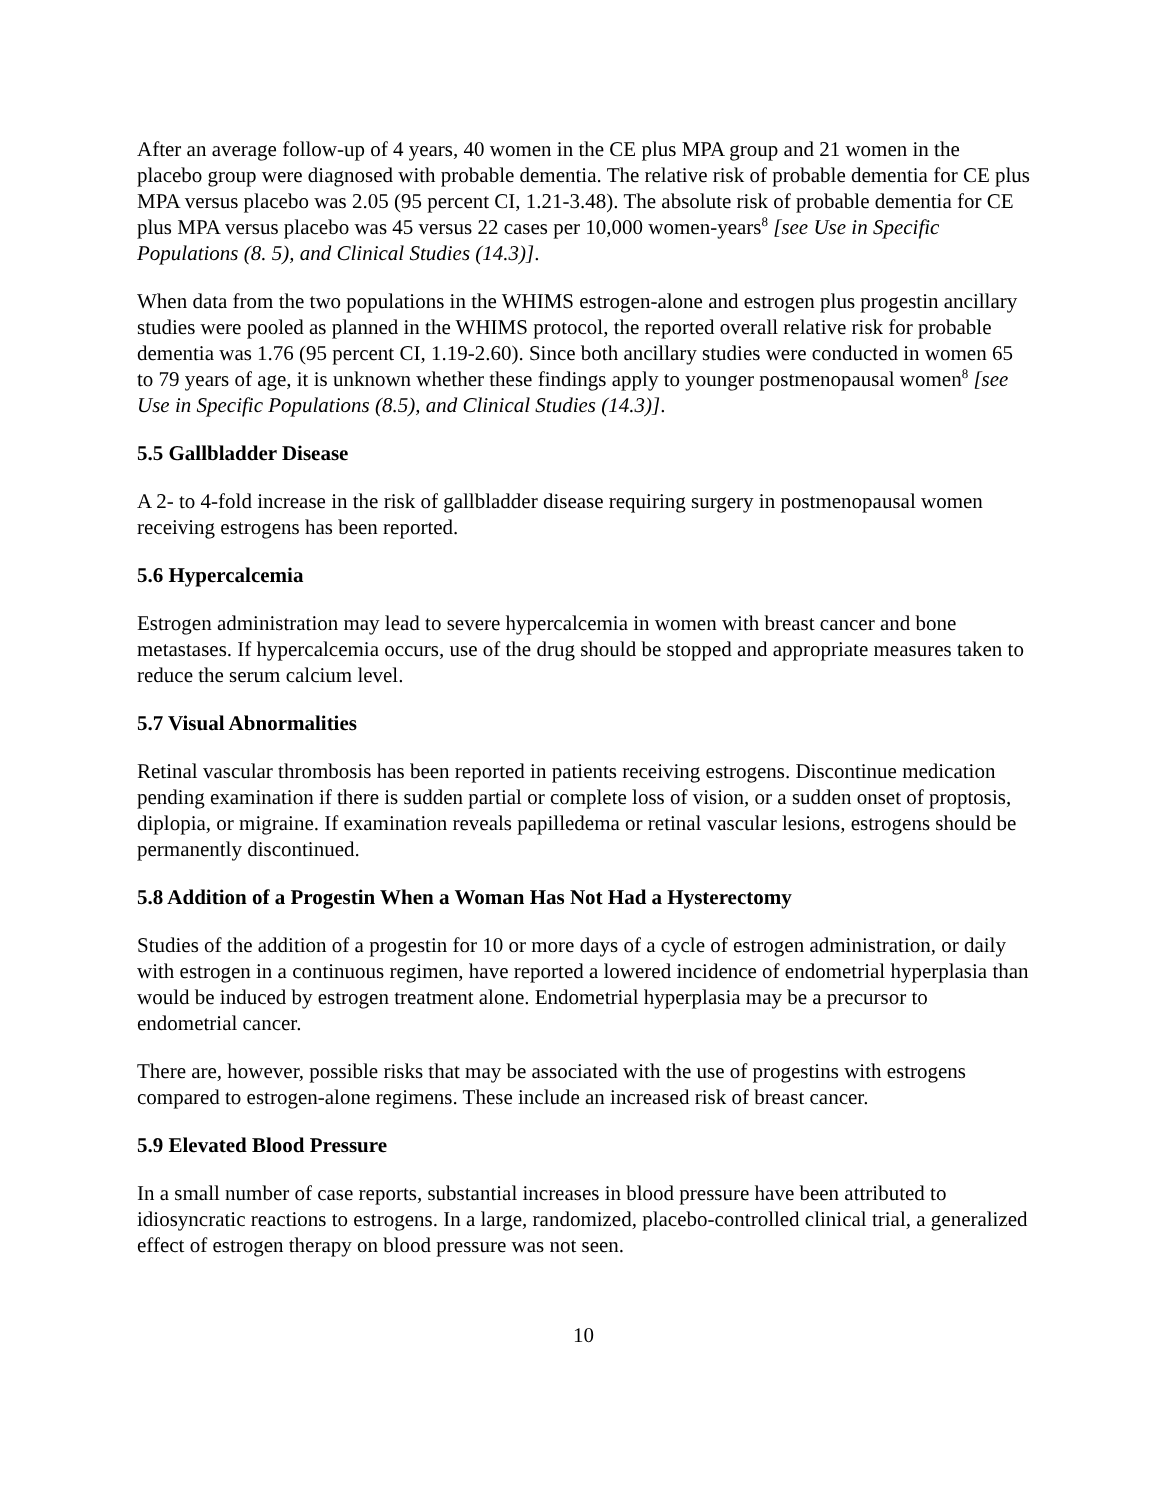After an average follow-up of 4 years, 40 women in the CE plus MPA group and 21 women in the placebo group were diagnosed with probable dementia. The relative risk of probable dementia for CE plus MPA versus placebo was 2.05 (95 percent CI, 1.21-3.48). The absolute risk of probable dementia for CE plus MPA versus placebo was 45 versus 22 cases per 10,000 women-years<sup>8</sup> [see Use in Specific Populations (8. 5), and Clinical Studies (14.3)].
When data from the two populations in the WHIMS estrogen-alone and estrogen plus progestin ancillary studies were pooled as planned in the WHIMS protocol, the reported overall relative risk for probable dementia was 1.76 (95 percent CI, 1.19-2.60). Since both ancillary studies were conducted in women 65 to 79 years of age, it is unknown whether these findings apply to younger postmenopausal women<sup>8</sup> [see Use in Specific Populations (8.5), and Clinical Studies (14.3)].
5.5 Gallbladder Disease
A 2- to 4-fold increase in the risk of gallbladder disease requiring surgery in postmenopausal women receiving estrogens has been reported.
5.6 Hypercalcemia
Estrogen administration may lead to severe hypercalcemia in women with breast cancer and bone metastases. If hypercalcemia occurs, use of the drug should be stopped and appropriate measures taken to reduce the serum calcium level.
5.7 Visual Abnormalities
Retinal vascular thrombosis has been reported in patients receiving estrogens. Discontinue medication pending examination if there is sudden partial or complete loss of vision, or a sudden onset of proptosis, diplopia, or migraine. If examination reveals papilledema or retinal vascular lesions, estrogens should be permanently discontinued.
5.8 Addition of a Progestin When a Woman Has Not Had a Hysterectomy
Studies of the addition of a progestin for 10 or more days of a cycle of estrogen administration, or daily with estrogen in a continuous regimen, have reported a lowered incidence of endometrial hyperplasia than would be induced by estrogen treatment alone. Endometrial hyperplasia may be a precursor to endometrial cancer.
There are, however, possible risks that may be associated with the use of progestins with estrogens compared to estrogen-alone regimens. These include an increased risk of breast cancer.
5.9 Elevated Blood Pressure
In a small number of case reports, substantial increases in blood pressure have been attributed to idiosyncratic reactions to estrogens. In a large, randomized, placebo-controlled clinical trial, a generalized effect of estrogen therapy on blood pressure was not seen.
10